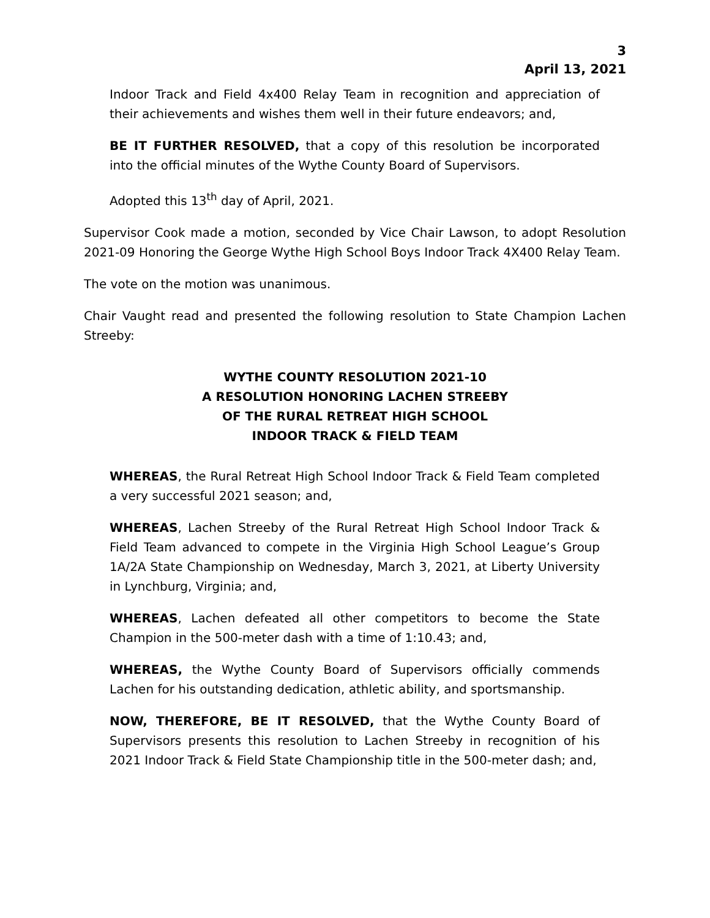3
April 13, 2021
Indoor Track and Field 4x400 Relay Team in recognition and appreciation of their achievements and wishes them well in their future endeavors; and,
BE IT FURTHER RESOLVED, that a copy of this resolution be incorporated into the official minutes of the Wythe County Board of Supervisors.
Adopted this 13<sup>th</sup> day of April, 2021.
Supervisor Cook made a motion, seconded by Vice Chair Lawson, to adopt Resolution 2021-09 Honoring the George Wythe High School Boys Indoor Track 4X400 Relay Team.
The vote on the motion was unanimous.
Chair Vaught read and presented the following resolution to State Champion Lachen Streeby:
WYTHE COUNTY RESOLUTION 2021-10
A RESOLUTION HONORING LACHEN STREEBY
OF THE RURAL RETREAT HIGH SCHOOL
INDOOR TRACK & FIELD TEAM
WHEREAS, the Rural Retreat High School Indoor Track & Field Team completed a very successful 2021 season; and,
WHEREAS, Lachen Streeby of the Rural Retreat High School Indoor Track & Field Team advanced to compete in the Virginia High School League’s Group 1A/2A State Championship on Wednesday, March 3, 2021, at Liberty University in Lynchburg, Virginia; and,
WHEREAS, Lachen defeated all other competitors to become the State Champion in the 500-meter dash with a time of 1:10.43; and,
WHEREAS, the Wythe County Board of Supervisors officially commends Lachen for his outstanding dedication, athletic ability, and sportsmanship.
NOW, THEREFORE, BE IT RESOLVED, that the Wythe County Board of Supervisors presents this resolution to Lachen Streeby in recognition of his 2021 Indoor Track & Field State Championship title in the 500-meter dash; and,